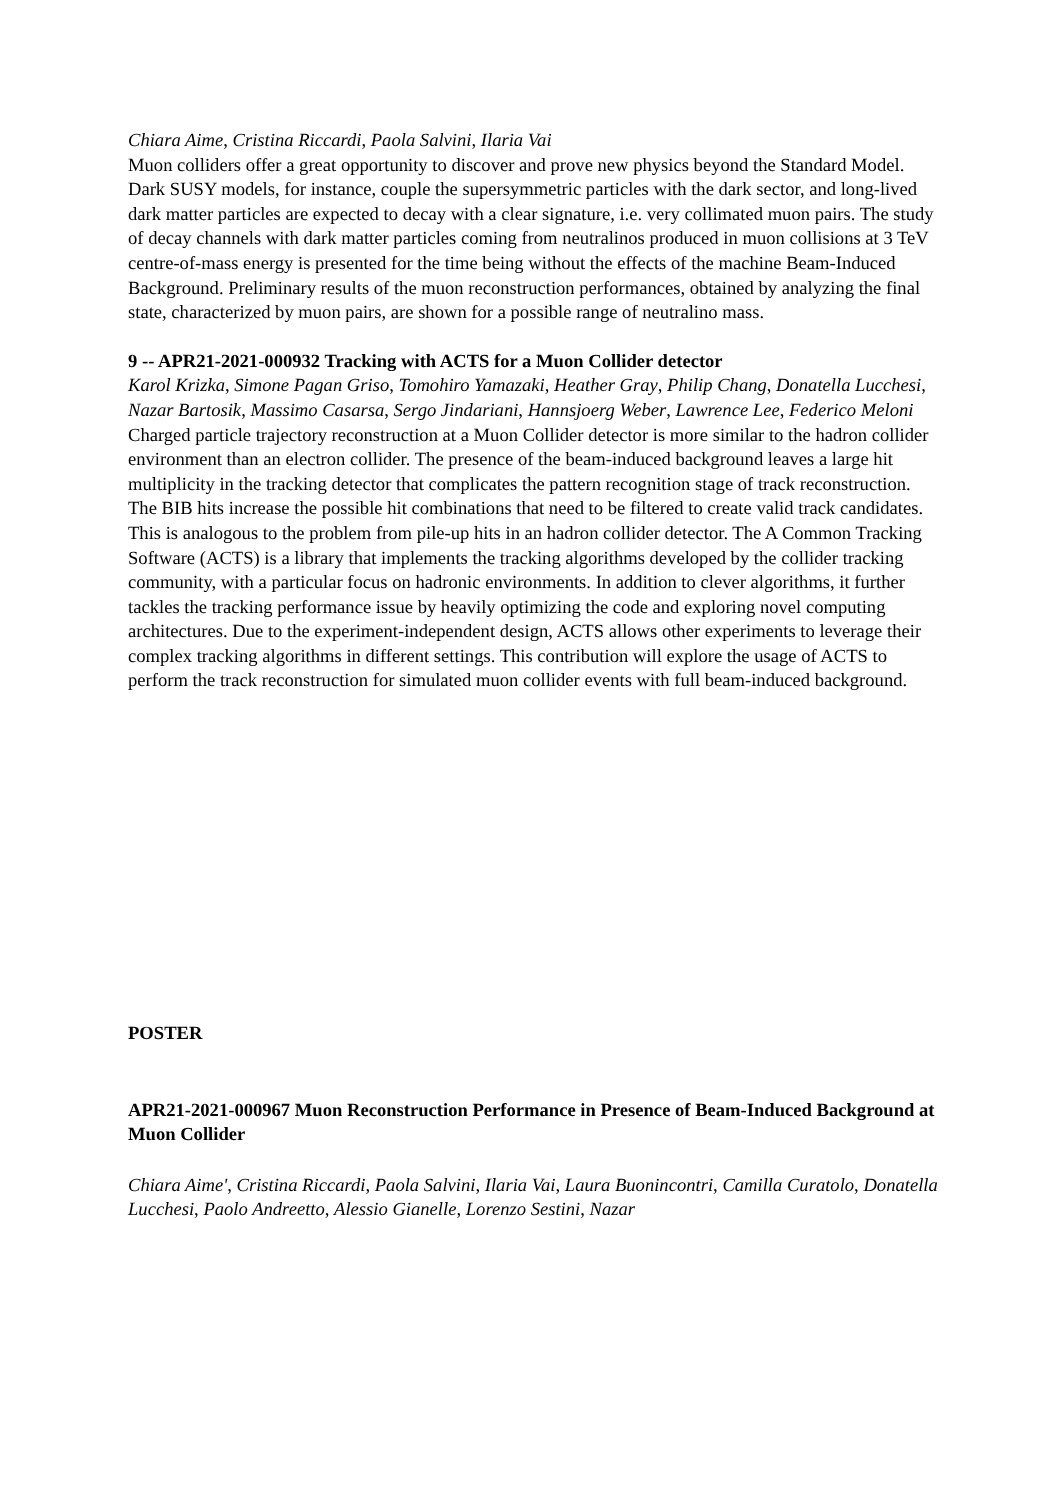Chiara Aime, Cristina Riccardi, Paola Salvini, Ilaria Vai
Muon colliders offer a great opportunity to discover and prove new physics beyond the Standard Model. Dark SUSY models, for instance, couple the supersymmetric particles with the dark sector, and long-lived dark matter particles are expected to decay with a clear signature, i.e. very collimated muon pairs. The study of decay channels with dark matter particles coming from neutralinos produced in muon collisions at 3 TeV centre-of-mass energy is presented for the time being without the effects of the machine Beam-Induced Background. Preliminary results of the muon reconstruction performances, obtained by analyzing the final state, characterized by muon pairs, are shown for a possible range of neutralino mass.
9 -- APR21-2021-000932 Tracking with ACTS for a Muon Collider detector
Karol Krizka, Simone Pagan Griso, Tomohiro Yamazaki, Heather Gray, Philip Chang, Donatella Lucchesi, Nazar Bartosik, Massimo Casarsa, Sergo Jindariani, Hannsjoerg Weber, Lawrence Lee, Federico Meloni
Charged particle trajectory reconstruction at a Muon Collider detector is more similar to the hadron collider environment than an electron collider. The presence of the beam-induced background leaves a large hit multiplicity in the tracking detector that complicates the pattern recognition stage of track reconstruction. The BIB hits increase the possible hit combinations that need to be filtered to create valid track candidates. This is analogous to the problem from pile-up hits in an hadron collider detector. The A Common Tracking Software (ACTS) is a library that implements the tracking algorithms developed by the collider tracking community, with a particular focus on hadronic environments. In addition to clever algorithms, it further tackles the tracking performance issue by heavily optimizing the code and exploring novel computing architectures. Due to the experiment-independent design, ACTS allows other experiments to leverage their complex tracking algorithms in different settings. This contribution will explore the usage of ACTS to perform the track reconstruction for simulated muon collider events with full beam-induced background.
POSTER
APR21-2021-000967 Muon Reconstruction Performance in Presence of Beam-Induced Background at Muon Collider
Chiara Aime', Cristina Riccardi, Paola Salvini, Ilaria Vai, Laura Buonincontri, Camilla Curatolo, Donatella Lucchesi, Paolo Andreetto, Alessio Gianelle, Lorenzo Sestini, Nazar